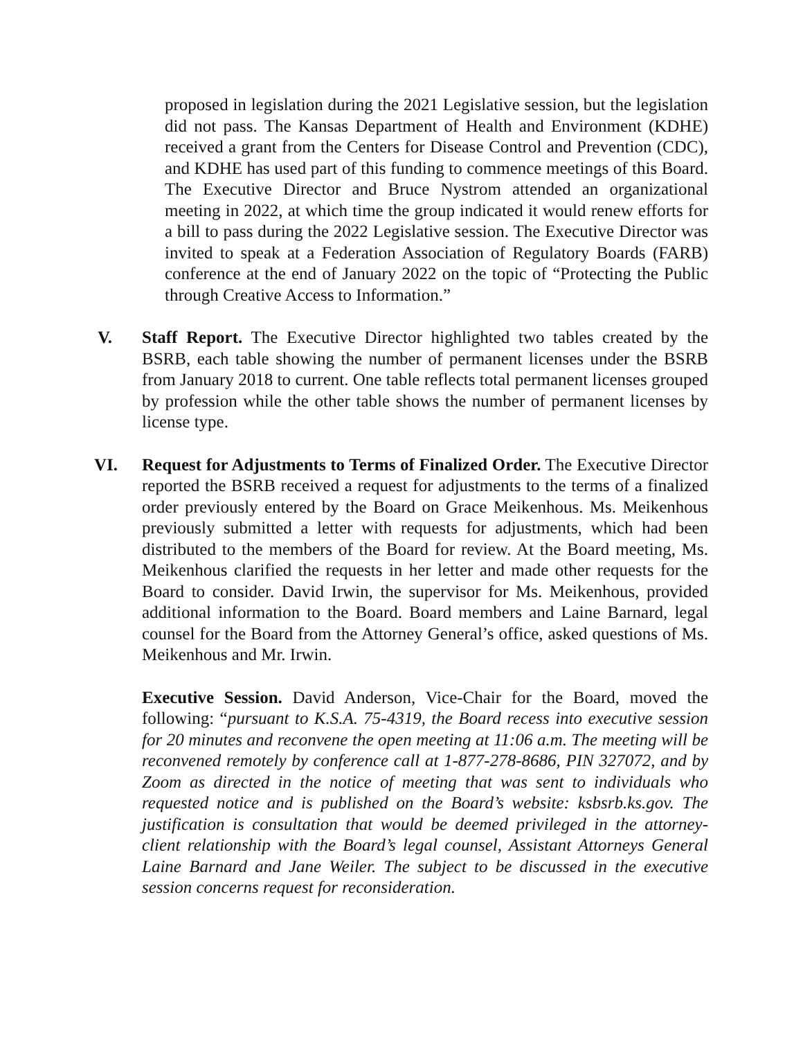proposed in legislation during the 2021 Legislative session, but the legislation did not pass. The Kansas Department of Health and Environment (KDHE) received a grant from the Centers for Disease Control and Prevention (CDC), and KDHE has used part of this funding to commence meetings of this Board. The Executive Director and Bruce Nystrom attended an organizational meeting in 2022, at which time the group indicated it would renew efforts for a bill to pass during the 2022 Legislative session. The Executive Director was invited to speak at a Federation Association of Regulatory Boards (FARB) conference at the end of January 2022 on the topic of “Protecting the Public through Creative Access to Information.”
V. Staff Report. The Executive Director highlighted two tables created by the BSRB, each table showing the number of permanent licenses under the BSRB from January 2018 to current. One table reflects total permanent licenses grouped by profession while the other table shows the number of permanent licenses by license type.
VI. Request for Adjustments to Terms of Finalized Order. The Executive Director reported the BSRB received a request for adjustments to the terms of a finalized order previously entered by the Board on Grace Meikenhous. Ms. Meikenhous previously submitted a letter with requests for adjustments, which had been distributed to the members of the Board for review. At the Board meeting, Ms. Meikenhous clarified the requests in her letter and made other requests for the Board to consider. David Irwin, the supervisor for Ms. Meikenhous, provided additional information to the Board. Board members and Laine Barnard, legal counsel for the Board from the Attorney General’s office, asked questions of Ms. Meikenhous and Mr. Irwin.
Executive Session. David Anderson, Vice-Chair for the Board, moved the following: “pursuant to K.S.A. 75-4319, the Board recess into executive session for 20 minutes and reconvene the open meeting at 11:06 a.m. The meeting will be reconvened remotely by conference call at 1-877-278-8686, PIN 327072, and by Zoom as directed in the notice of meeting that was sent to individuals who requested notice and is published on the Board’s website: ksbsrb.ks.gov. The justification is consultation that would be deemed privileged in the attorney-client relationship with the Board’s legal counsel, Assistant Attorneys General Laine Barnard and Jane Weiler. The subject to be discussed in the executive session concerns request for reconsideration.